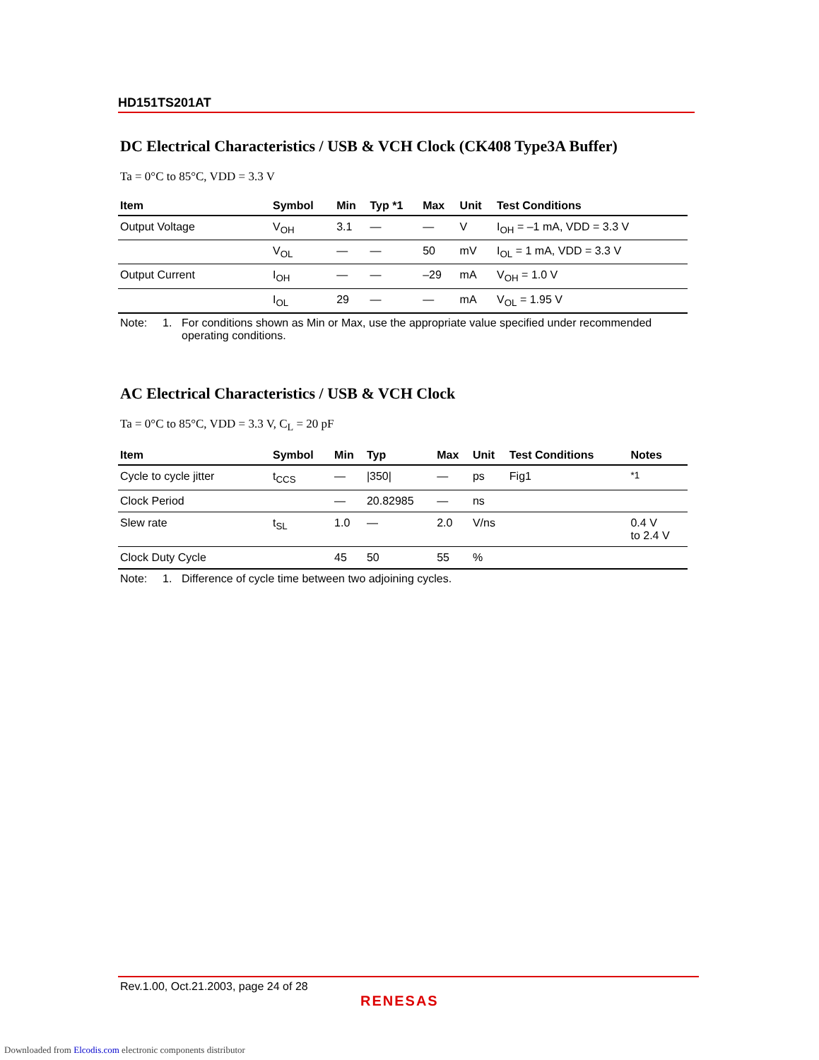HD151TS201AT
DC Electrical Characteristics / USB & VCH Clock (CK408 Type3A Buffer)
Ta = 0°C to 85°C, VDD = 3.3 V
| Item | Symbol | Min | Typ *1 | Max | Unit | Test Conditions |
| --- | --- | --- | --- | --- | --- | --- |
| Output Voltage | V<sub>OH</sub> | 3.1 | — | — | V | I<sub>OH</sub> = –1 mA, VDD = 3.3 V |
| | V<sub>OL</sub> | — | — | 50 | mV | I<sub>OL</sub> = 1 mA, VDD = 3.3 V |
| Output Current | I<sub>OH</sub> | — | — | –29 | mA | V<sub>OH</sub> = 1.0 V |
| | I<sub>OL</sub> | 29 | — | — | mA | V<sub>OL</sub> = 1.95 V |
Note: 1. For conditions shown as Min or Max, use the appropriate value specified under recommended operating conditions.
AC Electrical Characteristics / USB & VCH Clock
Ta = 0°C to 85°C, VDD = 3.3 V, C<sub>L</sub> = 20 pF
| Item | Symbol | Min | Typ | Max | Unit | Test Conditions | Notes |
| --- | --- | --- | --- | --- | --- | --- | --- |
| Cycle to cycle jitter | t<sub>CCS</sub> | — | /350/ | — | ps | Fig1 | <sup>*1</sup> |
| Clock Period | | — | 20.82985 | — | ns | | |
| Slew rate | t<sub>SL</sub> | 1.0 | — | 2.0 | V/ns | | 0.4 V to 2.4 V |
| Clock Duty Cycle | | 45 | 50 | 55 | % | | |
Note: 1. Difference of cycle time between two adjoining cycles.
Rev.1.00, Oct.21.2003, page 24 of 28
RENESAS
Downloaded from Elcodis.com electronic components distributor